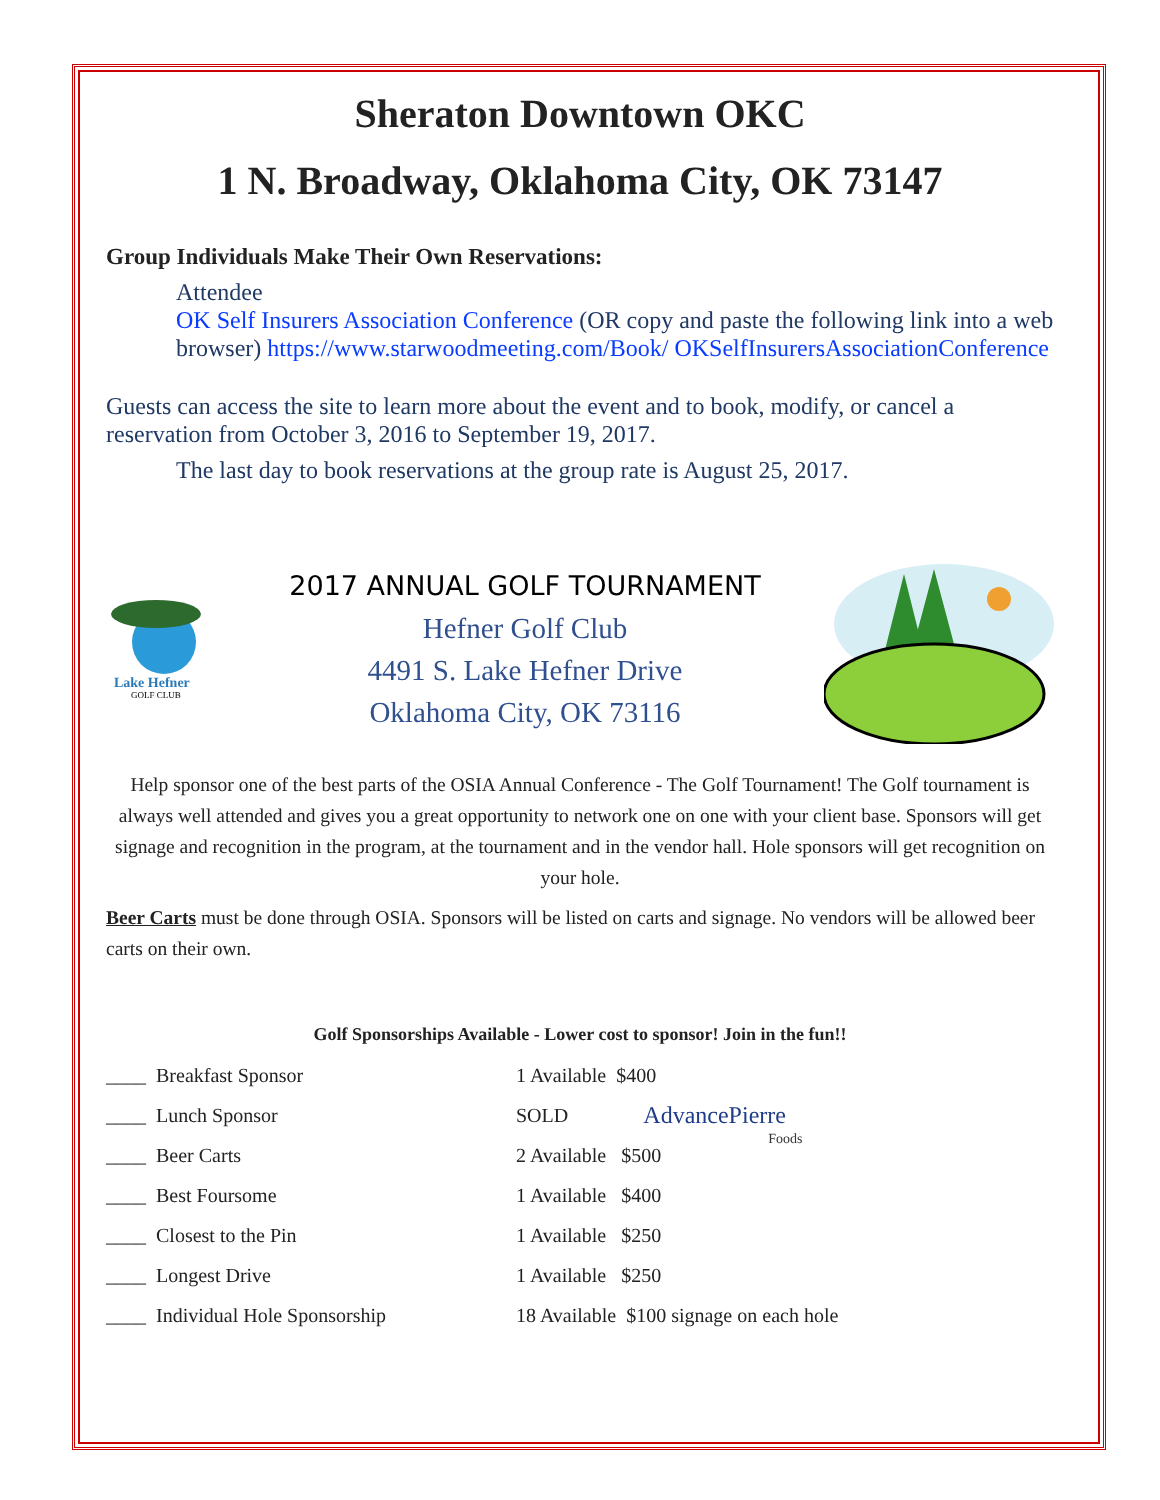Sheraton Downtown OKC
1 N. Broadway, Oklahoma City, OK 73147
Group Individuals Make Their Own Reservations:
Attendee
OK Self Insurers Association Conference (OR copy and paste the following link into a web browser) https://www.starwoodmeeting.com/Book/ OKSelfInsurersAssociationConference
Guests can access the site to learn more about the event and to book, modify, or cancel a reservation from October 3, 2016 to September 19, 2017.
The last day to book reservations at the group rate is August 25, 2017.
Lake Hefner
GOLF CLUB
2017 ANNUAL GOLF TOURNAMENT
Hefner Golf Club
4491 S. Lake Hefner Drive
Oklahoma City, OK 73116
Help sponsor one of the best parts of the OSIA Annual Conference - The Golf Tournament! The Golf tournament is always well attended and gives you a great opportunity to network one on one with your client base. Sponsors will get signage and recognition in the program, at the tournament and in the vendor hall. Hole sponsors will get recognition on your hole.
Beer Carts must be done through OSIA. Sponsors will be listed on carts and signage. No vendors will be allowed beer carts on their own.
Golf Sponsorships Available - Lower cost to sponsor! Join in the fun!!
| ____ Breakfast Sponsor | 1 Available $400 |
| ____ Lunch Sponsor | SOLD |
| ____ Beer Carts | 2 Available $500 |
| ____ Best Foursome | 1 Available $400 |
| ____ Closest to the Pin | 1 Available $250 |
| ____ Longest Drive | 1 Available $250 |
| ____ Individual Hole Sponsorship | 18 Available $100 signage on each hole |
AdvancePierre
Foods